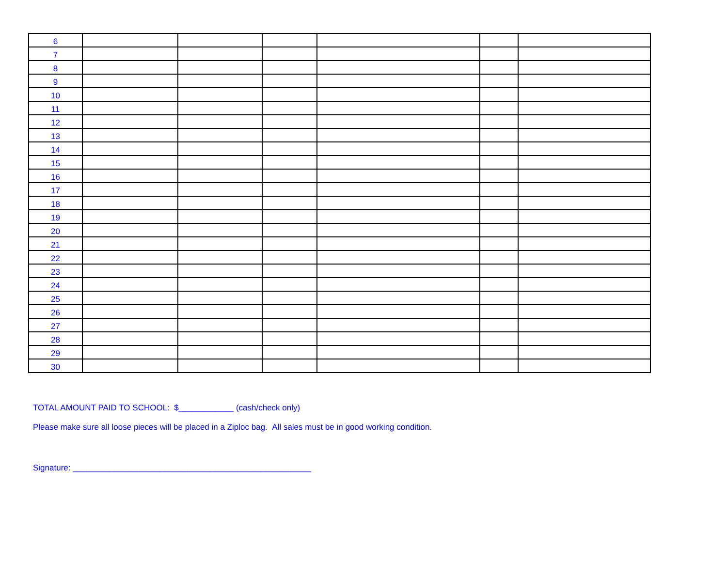| 6 | | | | | | |
| 7 | | | | | | |
| 8 | | | | | | |
| 9 | | | | | | |
| 10 | | | | | | |
| 11 | | | | | | |
| 12 | | | | | | |
| 13 | | | | | | |
| 14 | | | | | | |
| 15 | | | | | | |
| 16 | | | | | | |
| 17 | | | | | | |
| 18 | | | | | | |
| 19 | | | | | | |
| 20 | | | | | | |
| 21 | | | | | | |
| 22 | | | | | | |
| 23 | | | | | | |
| 24 | | | | | | |
| 25 | | | | | | |
| 26 | | | | | | |
| 27 | | | | | | |
| 28 | | | | | | |
| 29 | | | | | | |
| 30 | | | | | | |
TOTAL AMOUNT PAID TO SCHOOL: $____________ (cash/check only)
Please make sure all loose pieces will be placed in a Ziploc bag. All sales must be in good working condition.
Signature: ____________________________________________________